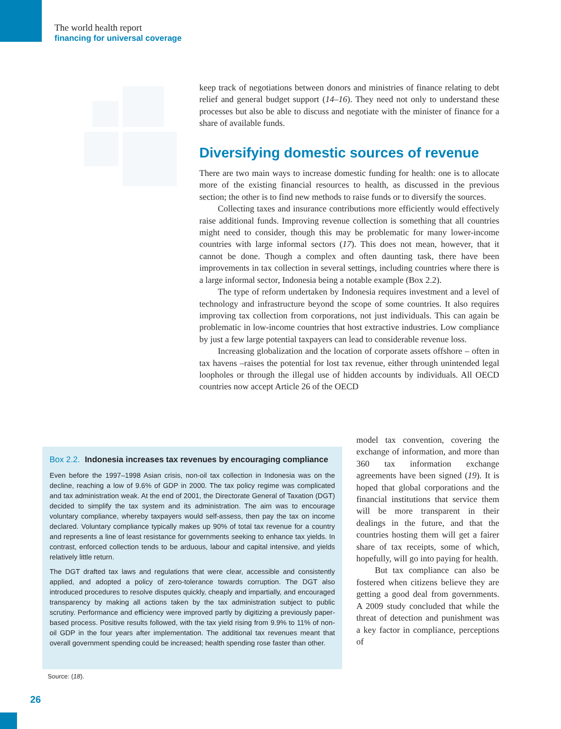The world health report
financing for universal coverage
keep track of negotiations between donors and ministries of finance relating to debt relief and general budget support (14–16). They need not only to understand these processes but also be able to discuss and negotiate with the minister of finance for a share of available funds.
Diversifying domestic sources of revenue
There are two main ways to increase domestic funding for health: one is to allocate more of the existing financial resources to health, as discussed in the previous section; the other is to find new methods to raise funds or to diversify the sources.
Collecting taxes and insurance contributions more efficiently would effectively raise additional funds. Improving revenue collection is something that all countries might need to consider, though this may be problematic for many lower-income countries with large informal sectors (17). This does not mean, however, that it cannot be done. Though a complex and often daunting task, there have been improvements in tax collection in several settings, including countries where there is a large informal sector, Indonesia being a notable example (Box 2.2).
The type of reform undertaken by Indonesia requires investment and a level of technology and infrastructure beyond the scope of some countries. It also requires improving tax collection from corporations, not just individuals. This can again be problematic in low-income countries that host extractive industries. Low compliance by just a few large potential taxpayers can lead to considerable revenue loss.
Increasing globalization and the location of corporate assets offshore – often in tax havens –raises the potential for lost tax revenue, either through unintended legal loopholes or through the illegal use of hidden accounts by individuals. All OECD countries now accept Article 26 of the OECD
model tax convention, covering the exchange of information, and more than 360 tax information exchange agreements have been signed (19). It is hoped that global corporations and the financial institutions that service them will be more transparent in their dealings in the future, and that the countries hosting them will get a fairer share of tax receipts, some of which, hopefully, will go into paying for health.
But tax compliance can also be fostered when citizens believe they are getting a good deal from governments. A 2009 study concluded that while the threat of detection and punishment was a key factor in compliance, perceptions of
Box 2.2. Indonesia increases tax revenues by encouraging compliance
Even before the 1997–1998 Asian crisis, non-oil tax collection in Indonesia was on the decline, reaching a low of 9.6% of GDP in 2000. The tax policy regime was complicated and tax administration weak. At the end of 2001, the Directorate General of Taxation (DGT) decided to simplify the tax system and its administration. The aim was to encourage voluntary compliance, whereby taxpayers would self-assess, then pay the tax on income declared. Voluntary compliance typically makes up 90% of total tax revenue for a country and represents a line of least resistance for governments seeking to enhance tax yields. In contrast, enforced collection tends to be arduous, labour and capital intensive, and yields relatively little return.
The DGT drafted tax laws and regulations that were clear, accessible and consistently applied, and adopted a policy of zero-tolerance towards corruption. The DGT also introduced procedures to resolve disputes quickly, cheaply and impartially, and encouraged transparency by making all actions taken by the tax administration subject to public scrutiny. Performance and efficiency were improved partly by digitizing a previously paper-based process. Positive results followed, with the tax yield rising from 9.9% to 11% of non-oil GDP in the four years after implementation. The additional tax revenues meant that overall government spending could be increased; health spending rose faster than other.
Source: (18).
26